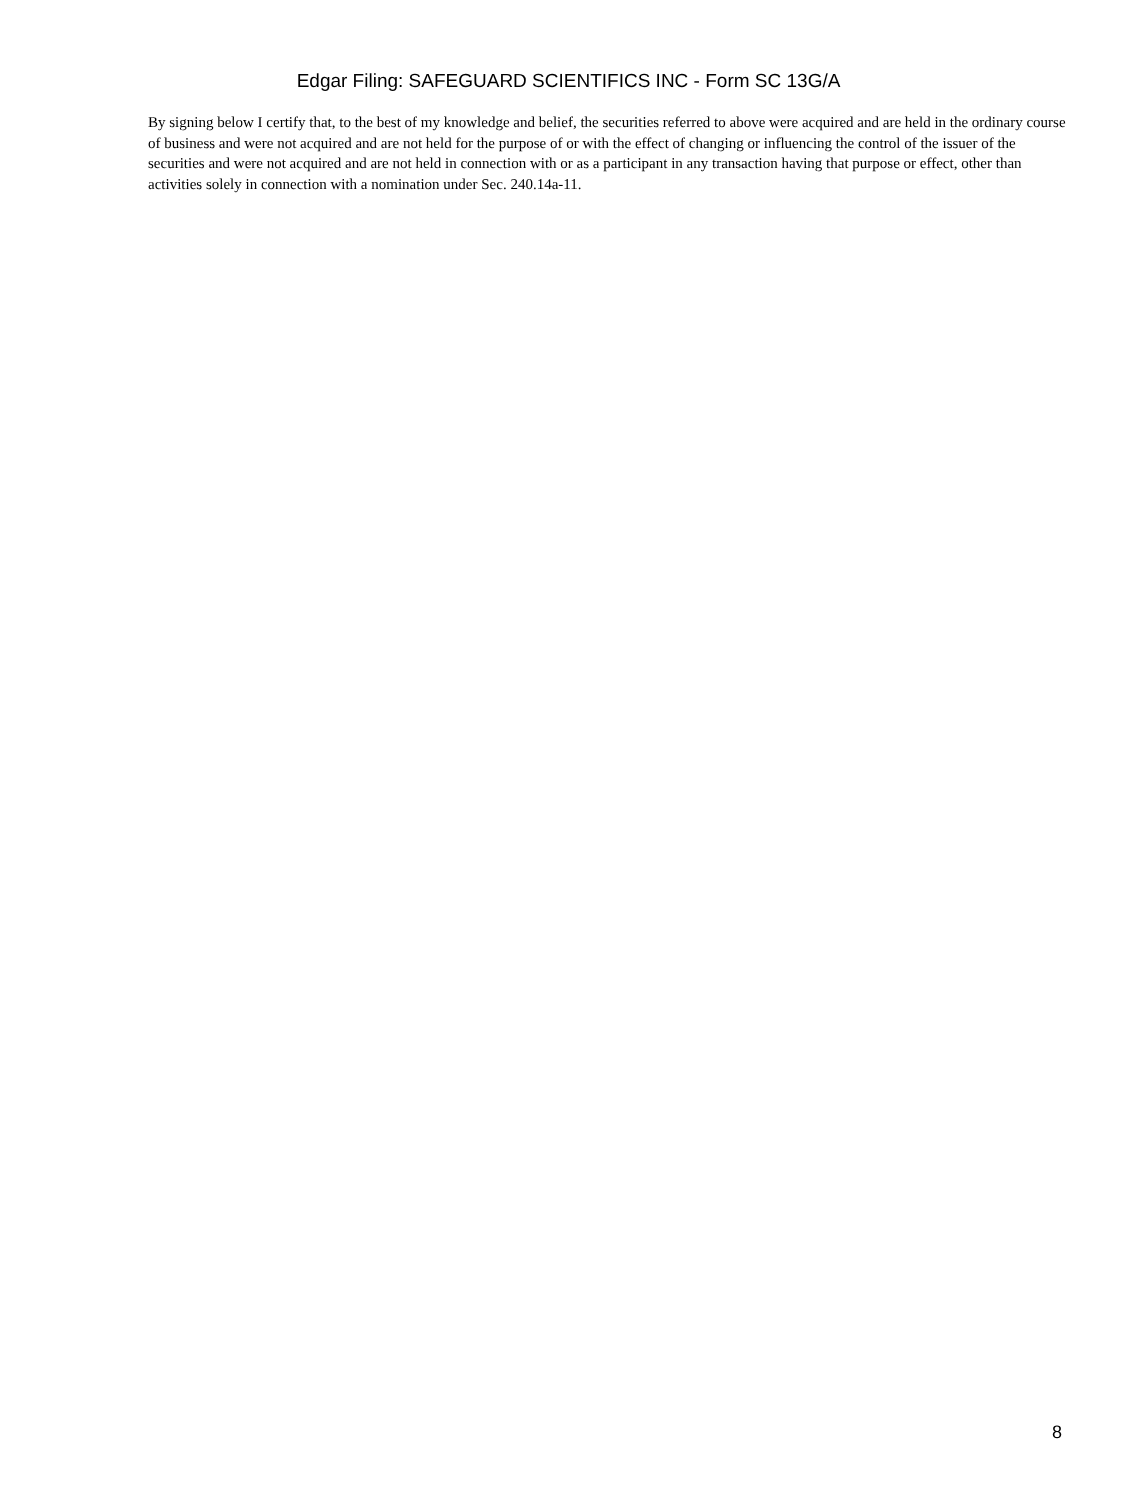Edgar Filing: SAFEGUARD SCIENTIFICS INC - Form SC 13G/A
By signing below I certify that, to the best of my knowledge and belief, the securities referred to above were acquired and are held in the ordinary course of business and were not acquired and are not held for the purpose of or with the effect of changing or influencing the control of the issuer of the securities and were not acquired and are not held in connection with or as a participant in any transaction having that purpose or effect, other than activities solely in connection with a nomination under Sec. 240.14a-11.
8